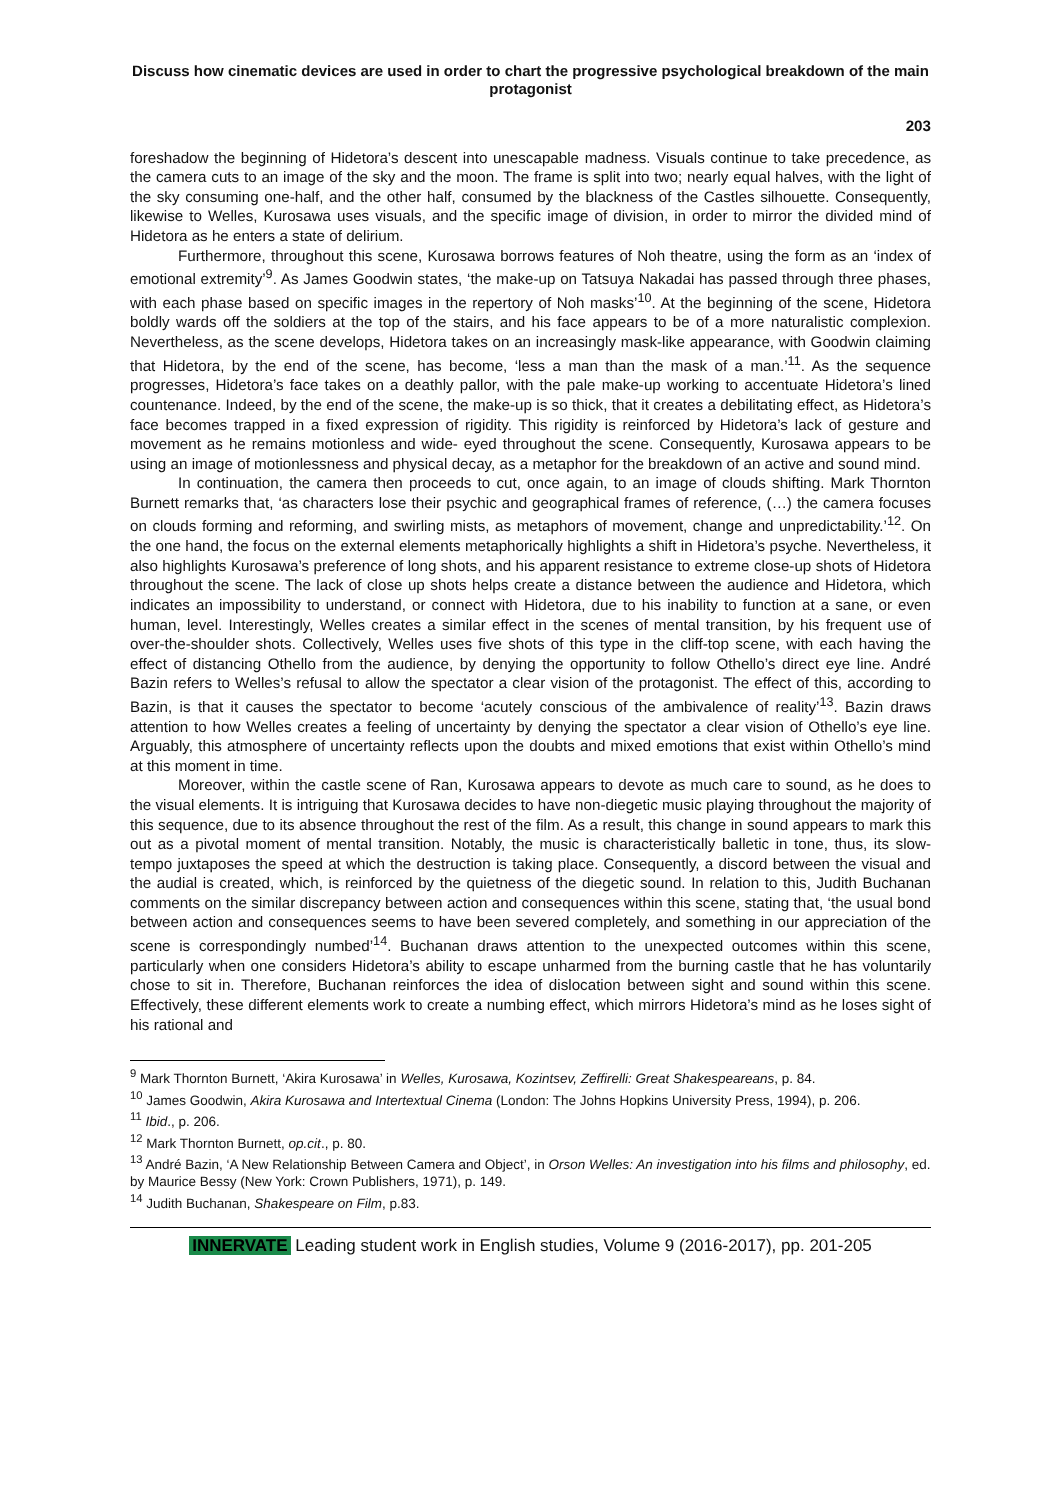Discuss how cinematic devices are used in order to chart the progressive psychological breakdown of the main protagonist
203
foreshadow the beginning of Hidetora’s descent into unescapable madness. Visuals continue to take precedence, as the camera cuts to an image of the sky and the moon. The frame is split into two; nearly equal halves, with the light of the sky consuming one-half, and the other half, consumed by the blackness of the Castles silhouette. Consequently, likewise to Welles, Kurosawa uses visuals, and the specific image of division, in order to mirror the divided mind of Hidetora as he enters a state of delirium.
Furthermore, throughout this scene, Kurosawa borrows features of Noh theatre, using the form as an ‘index of emotional extremity’<sup>9</sup>. As James Goodwin states, ‘the make-up on Tatsuya Nakadai has passed through three phases, with each phase based on specific images in the repertory of Noh masks’<sup>10</sup>. At the beginning of the scene, Hidetora boldly wards off the soldiers at the top of the stairs, and his face appears to be of a more naturalistic complexion. Nevertheless, as the scene develops, Hidetora takes on an increasingly mask-like appearance, with Goodwin claiming that Hidetora, by the end of the scene, has become, ‘less a man than the mask of a man.’<sup>11</sup>. As the sequence progresses, Hidetora’s face takes on a deathly pallor, with the pale make-up working to accentuate Hidetora’s lined countenance. Indeed, by the end of the scene, the make-up is so thick, that it creates a debilitating effect, as Hidetora’s face becomes trapped in a fixed expression of rigidity. This rigidity is reinforced by Hidetora’s lack of gesture and movement as he remains motionless and wide- eyed throughout the scene. Consequently, Kurosawa appears to be using an image of motionlessness and physical decay, as a metaphor for the breakdown of an active and sound mind.
In continuation, the camera then proceeds to cut, once again, to an image of clouds shifting. Mark Thornton Burnett remarks that, ‘as characters lose their psychic and geographical frames of reference, (…) the camera focuses on clouds forming and reforming, and swirling mists, as metaphors of movement, change and unpredictability.’<sup>12</sup>. On the one hand, the focus on the external elements metaphorically highlights a shift in Hidetora’s psyche. Nevertheless, it also highlights Kurosawa’s preference of long shots, and his apparent resistance to extreme close-up shots of Hidetora throughout the scene. The lack of close up shots helps create a distance between the audience and Hidetora, which indicates an impossibility to understand, or connect with Hidetora, due to his inability to function at a sane, or even human, level. Interestingly, Welles creates a similar effect in the scenes of mental transition, by his frequent use of over-the-shoulder shots. Collectively, Welles uses five shots of this type in the cliff-top scene, with each having the effect of distancing Othello from the audience, by denying the opportunity to follow Othello’s direct eye line. André Bazin refers to Welles’s refusal to allow the spectator a clear vision of the protagonist. The effect of this, according to Bazin, is that it causes the spectator to become ‘acutely conscious of the ambivalence of reality’<sup>13</sup>. Bazin draws attention to how Welles creates a feeling of uncertainty by denying the spectator a clear vision of Othello’s eye line. Arguably, this atmosphere of uncertainty reflects upon the doubts and mixed emotions that exist within Othello’s mind at this moment in time.
Moreover, within the castle scene of Ran, Kurosawa appears to devote as much care to sound, as he does to the visual elements. It is intriguing that Kurosawa decides to have non-diegetic music playing throughout the majority of this sequence, due to its absence throughout the rest of the film. As a result, this change in sound appears to mark this out as a pivotal moment of mental transition. Notably, the music is characteristically balletic in tone, thus, its slow-tempo juxtaposes the speed at which the destruction is taking place. Consequently, a discord between the visual and the audial is created, which, is reinforced by the quietness of the diegetic sound. In relation to this, Judith Buchanan comments on the similar discrepancy between action and consequences within this scene, stating that, ‘the usual bond between action and consequences seems to have been severed completely, and something in our appreciation of the scene is correspondingly numbed’<sup>14</sup>. Buchanan draws attention to the unexpected outcomes within this scene, particularly when one considers Hidetora’s ability to escape unharmed from the burning castle that he has voluntarily chose to sit in. Therefore, Buchanan reinforces the idea of dislocation between sight and sound within this scene. Effectively, these different elements work to create a numbing effect, which mirrors Hidetora’s mind as he loses sight of his rational and
<sup>9</sup> Mark Thornton Burnett, ‘Akira Kurosawa’ in Welles, Kurosawa, Kozintsev, Zeffirelli: Great Shakespeareans, p. 84.
<sup>10</sup> James Goodwin, Akira Kurosawa and Intertextual Cinema (London: The Johns Hopkins University Press, 1994), p. 206.
<sup>11</sup> Ibid., p. 206.
<sup>12</sup> Mark Thornton Burnett, op.cit., p. 80.
<sup>13</sup> André Bazin, ‘A New Relationship Between Camera and Object’, in Orson Welles: An investigation into his films and philosophy, ed. by Maurice Bessy (New York: Crown Publishers, 1971), p. 149.
<sup>14</sup> Judith Buchanan, Shakespeare on Film, p.83.
INNERVATE Leading student work in English studies, Volume 9 (2016-2017), pp. 201-205